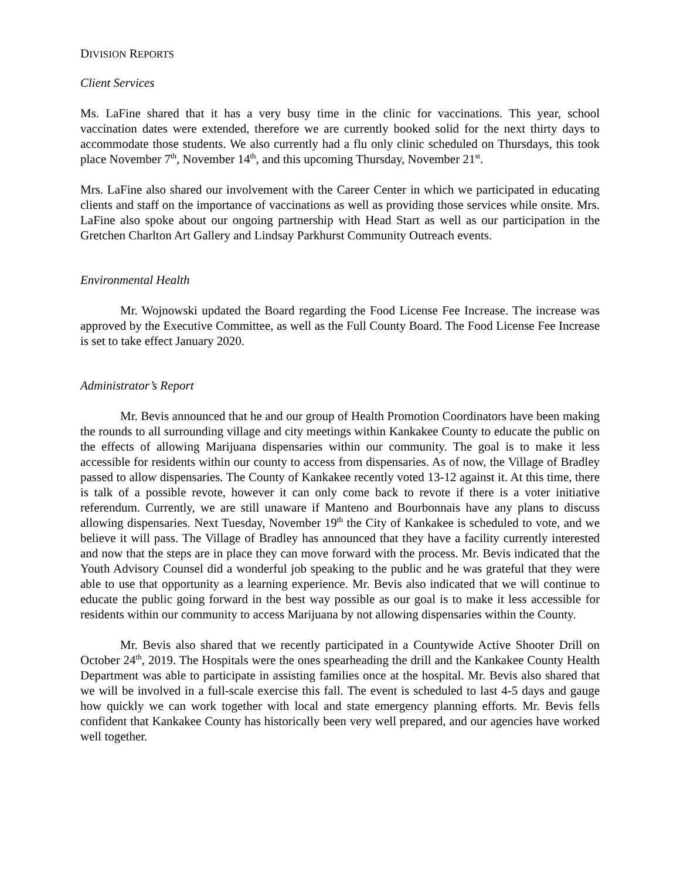DIVISION REPORTS
Client Services
Ms. LaFine shared that it has a very busy time in the clinic for vaccinations. This year, school vaccination dates were extended, therefore we are currently booked solid for the next thirty days to accommodate those students. We also currently had a flu only clinic scheduled on Thursdays, this took place November 7<sup>th</sup>, November 14<sup>th</sup>, and this upcoming Thursday, November 21<sup>st</sup>.
Mrs. LaFine also shared our involvement with the Career Center in which we participated in educating clients and staff on the importance of vaccinations as well as providing those services while onsite. Mrs. LaFine also spoke about our ongoing partnership with Head Start as well as our participation in the Gretchen Charlton Art Gallery and Lindsay Parkhurst Community Outreach events.
Environmental Health
Mr. Wojnowski updated the Board regarding the Food License Fee Increase. The increase was approved by the Executive Committee, as well as the Full County Board. The Food License Fee Increase is set to take effect January 2020.
Administrator’s Report
Mr. Bevis announced that he and our group of Health Promotion Coordinators have been making the rounds to all surrounding village and city meetings within Kankakee County to educate the public on the effects of allowing Marijuana dispensaries within our community. The goal is to make it less accessible for residents within our county to access from dispensaries. As of now, the Village of Bradley passed to allow dispensaries. The County of Kankakee recently voted 13-12 against it. At this time, there is talk of a possible revote, however it can only come back to revote if there is a voter initiative referendum. Currently, we are still unaware if Manteno and Bourbonnais have any plans to discuss allowing dispensaries. Next Tuesday, November 19<sup>th</sup> the City of Kankakee is scheduled to vote, and we believe it will pass. The Village of Bradley has announced that they have a facility currently interested and now that the steps are in place they can move forward with the process. Mr. Bevis indicated that the Youth Advisory Counsel did a wonderful job speaking to the public and he was grateful that they were able to use that opportunity as a learning experience. Mr. Bevis also indicated that we will continue to educate the public going forward in the best way possible as our goal is to make it less accessible for residents within our community to access Marijuana by not allowing dispensaries within the County.
Mr. Bevis also shared that we recently participated in a Countywide Active Shooter Drill on October 24<sup>th</sup>, 2019. The Hospitals were the ones spearheading the drill and the Kankakee County Health Department was able to participate in assisting families once at the hospital. Mr. Bevis also shared that we will be involved in a full-scale exercise this fall. The event is scheduled to last 4-5 days and gauge how quickly we can work together with local and state emergency planning efforts. Mr. Bevis fells confident that Kankakee County has historically been very well prepared, and our agencies have worked well together.